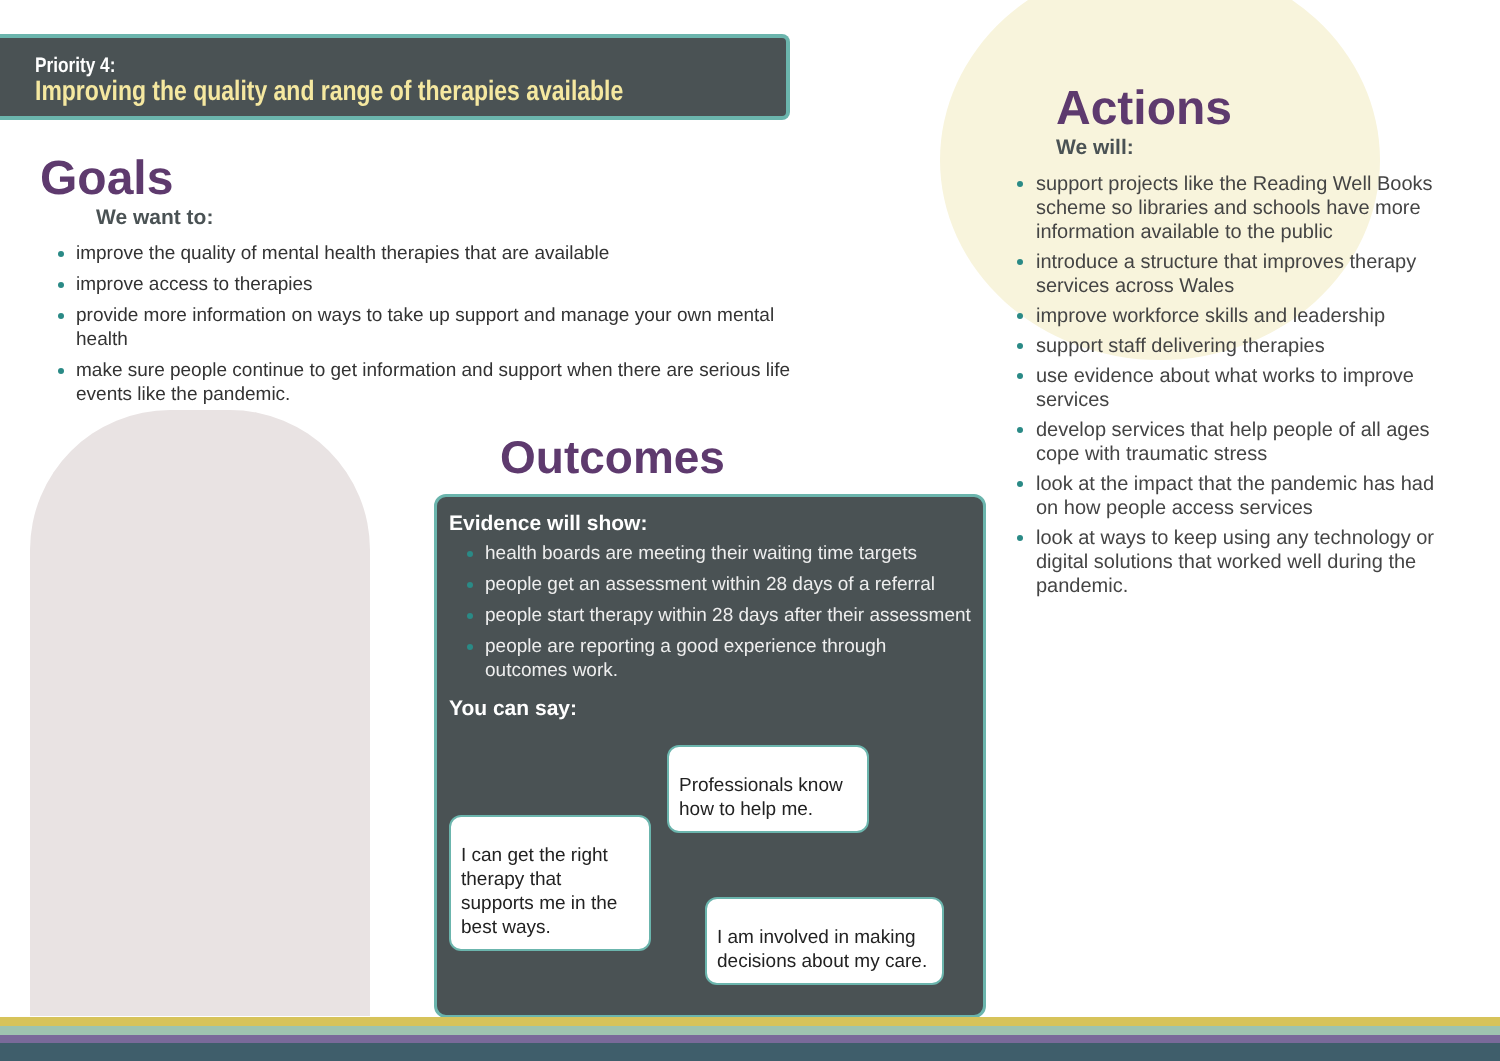Priority 4:
Improving the quality and range of therapies available
Goals
We want to:
improve the quality of mental health therapies that are available
improve access to therapies
provide more information on ways to take up support and manage your own mental health
make sure people continue to get information and support when there are serious life events like the pandemic.
Outcomes
Evidence will show:
health boards are meeting their waiting time targets
people get an assessment within 28 days of a referral
people start therapy within 28 days after their assessment
people are reporting a good experience through outcomes work.
You can say:
I can get the right therapy that supports me in the best ways.
Professionals know how to help me.
I am involved in making decisions about my care.
Actions
We will:
support projects like the Reading Well Books scheme so libraries and schools have more information available to the public
introduce a structure that improves therapy services across Wales
improve workforce skills and leadership
support staff delivering therapies
use evidence about what works to improve services
develop services that help people of all ages cope with traumatic stress
look at the impact that the pandemic has had on how people access services
look at ways to keep using any technology or digital solutions that worked well during the pandemic.